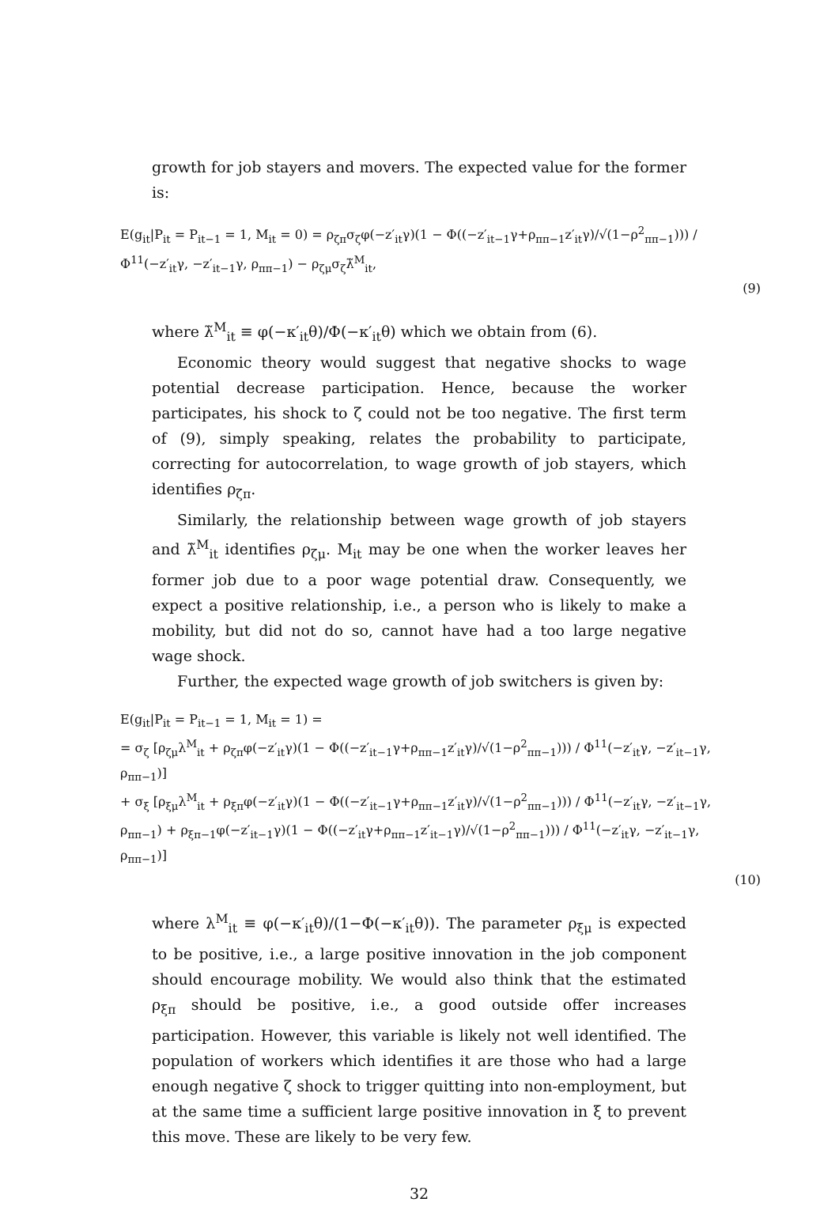growth for job stayers and movers. The expected value for the former is:
E(g<sub>it</sub>|P<sub>it</sub> = P<sub>it−1</sub> = 1, M<sub>it</sub> = 0) = ρ<sub>ζπ</sub>σ<sub>ζ</sub>φ(−z′<sub>it</sub>γ)(1 − Φ((−z′<sub>it−1</sub>γ+ρ<sub>ππ−1</sub>z′<sub>it</sub>γ)/√(1−ρ<sup>2</sup><sub>ππ−1</sub>))) / Φ<sup>11</sup>(−z′<sub>it</sub>γ, −z′<sub>it−1</sub>γ, ρ<sub>ππ−1</sub>) − ρ<sub>ζμ</sub>σ<sub>ζ</sub>λ̃<sup>M</sup><sub>it</sub>,
(9)
where λ̃<sup>M</sup><sub>it</sub> ≡ φ(−κ′<sub>it</sub>θ)/Φ(−κ′<sub>it</sub>θ) which we obtain from (6).
Economic theory would suggest that negative shocks to wage potential decrease participation. Hence, because the worker participates, his shock to ζ could not be too negative. The first term of (9), simply speaking, relates the probability to participate, correcting for autocorrelation, to wage growth of job stayers, which identifies ρ<sub>ζπ</sub>.
Similarly, the relationship between wage growth of job stayers and λ̃<sup>M</sup><sub>it</sub> identifies ρ<sub>ζμ</sub>. M<sub>it</sub> may be one when the worker leaves her former job due to a poor wage potential draw. Consequently, we expect a positive relationship, i.e., a person who is likely to make a mobility, but did not do so, cannot have had a too large negative wage shock.
Further, the expected wage growth of job switchers is given by:
E(g<sub>it</sub>|P<sub>it</sub> = P<sub>it−1</sub> = 1, M<sub>it</sub> = 1) =
= σ<sub>ζ</sub> [ρ<sub>ζμ</sub>λ<sup>M</sup><sub>it</sub> + ρ<sub>ζπ</sub>φ(−z′<sub>it</sub>γ)(1 − Φ((−z′<sub>it−1</sub>γ+ρ<sub>ππ−1</sub>z′<sub>it</sub>γ)/√(1−ρ<sup>2</sup><sub>ππ−1</sub>))) / Φ<sup>11</sup>(−z′<sub>it</sub>γ, −z′<sub>it−1</sub>γ, ρ<sub>ππ−1</sub>)]
+ σ<sub>ξ</sub> [ρ<sub>ξμ</sub>λ<sup>M</sup><sub>it</sub> + ρ<sub>ξπ</sub>φ(−z′<sub>it</sub>γ)(1 − Φ((−z′<sub>it−1</sub>γ+ρ<sub>ππ−1</sub>z′<sub>it</sub>γ)/√(1−ρ<sup>2</sup><sub>ππ−1</sub>))) / Φ<sup>11</sup>(−z′<sub>it</sub>γ, −z′<sub>it−1</sub>γ, ρ<sub>ππ−1</sub>) + ρ<sub>ξπ−1</sub>φ(−z′<sub>it−1</sub>γ)(1 − Φ((−z′<sub>it</sub>γ+ρ<sub>ππ−1</sub>z′<sub>it−1</sub>γ)/√(1−ρ<sup>2</sup><sub>ππ−1</sub>))) / Φ<sup>11</sup>(−z′<sub>it</sub>γ, −z′<sub>it−1</sub>γ, ρ<sub>ππ−1</sub>)]
(10)
where λ<sup>M</sup><sub>it</sub> ≡ φ(−κ′<sub>it</sub>θ)/(1−Φ(−κ′<sub>it</sub>θ)). The parameter ρ<sub>ξμ</sub> is expected to be positive, i.e., a large positive innovation in the job component should encourage mobility. We would also think that the estimated ρ<sub>ξπ</sub> should be positive, i.e., a good outside offer increases participation. However, this variable is likely not well identified. The population of workers which identifies it are those who had a large enough negative ζ shock to trigger quitting into non-employment, but at the same time a sufficient large positive innovation in ξ to prevent this move. These are likely to be very few.
32